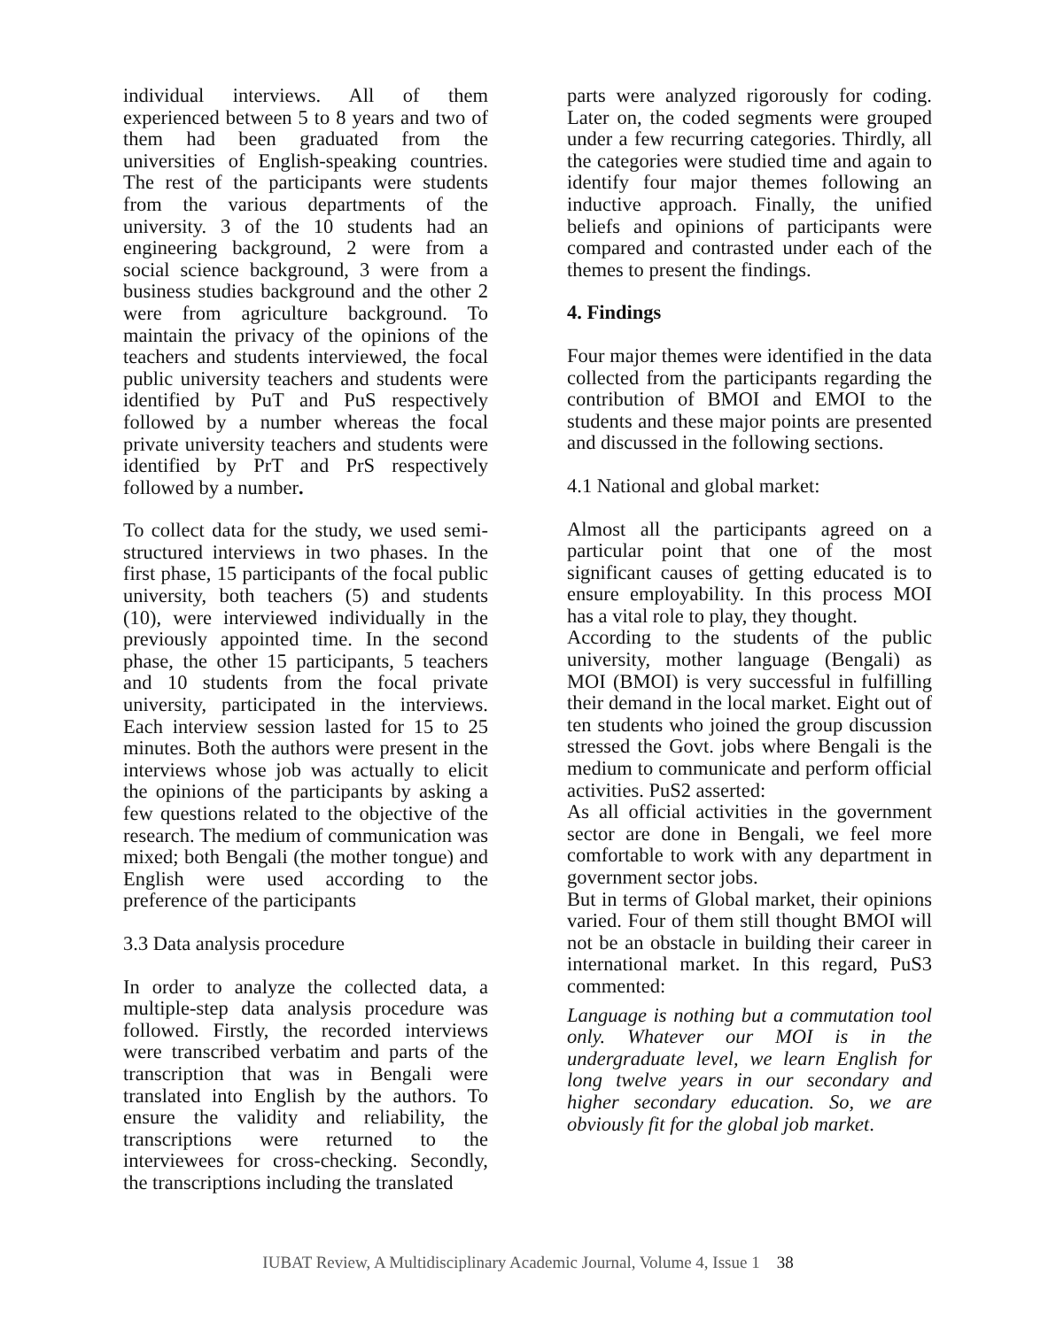individual interviews. All of them experienced between 5 to 8 years and two of them had been graduated from the universities of English-speaking countries. The rest of the participants were students from the various departments of the university. 3 of the 10 students had an engineering background, 2 were from a social science background, 3 were from a business studies background and the other 2 were from agriculture background. To maintain the privacy of the opinions of the teachers and students interviewed, the focal public university teachers and students were identified by PuT and PuS respectively followed by a number whereas the focal private university teachers and students were identified by PrT and PrS respectively followed by a number.
To collect data for the study, we used semi-structured interviews in two phases. In the first phase, 15 participants of the focal public university, both teachers (5) and students (10), were interviewed individually in the previously appointed time. In the second phase, the other 15 participants, 5 teachers and 10 students from the focal private university, participated in the interviews. Each interview session lasted for 15 to 25 minutes. Both the authors were present in the interviews whose job was actually to elicit the opinions of the participants by asking a few questions related to the objective of the research. The medium of communication was mixed; both Bengali (the mother tongue) and English were used according to the preference of the participants
3.3 Data analysis procedure
In order to analyze the collected data, a multiple-step data analysis procedure was followed. Firstly, the recorded interviews were transcribed verbatim and parts of the transcription that was in Bengali were translated into English by the authors. To ensure the validity and reliability, the transcriptions were returned to the interviewees for cross-checking. Secondly, the transcriptions including the translated
parts were analyzed rigorously for coding. Later on, the coded segments were grouped under a few recurring categories. Thirdly, all the categories were studied time and again to identify four major themes following an inductive approach. Finally, the unified beliefs and opinions of participants were compared and contrasted under each of the themes to present the findings.
4. Findings
Four major themes were identified in the data collected from the participants regarding the contribution of BMOI and EMOI to the students and these major points are presented and discussed in the following sections.
4.1 National and global market:
Almost all the participants agreed on a particular point that one of the most significant causes of getting educated is to ensure employability. In this process MOI has a vital role to play, they thought.
According to the students of the public university, mother language (Bengali) as MOI (BMOI) is very successful in fulfilling their demand in the local market. Eight out of ten students who joined the group discussion stressed the Govt. jobs where Bengali is the medium to communicate and perform official activities. PuS2 asserted:
As all official activities in the government sector are done in Bengali, we feel more comfortable to work with any department in government sector jobs.
But in terms of Global market, their opinions varied. Four of them still thought BMOI will not be an obstacle in building their career in international market. In this regard, PuS3 commented:
Language is nothing but a commutation tool only. Whatever our MOI is in the undergraduate level, we learn English for long twelve years in our secondary and higher secondary education. So, we are obviously fit for the global job market.
IUBAT Review, A Multidisciplinary Academic Journal, Volume 4, Issue 1 38